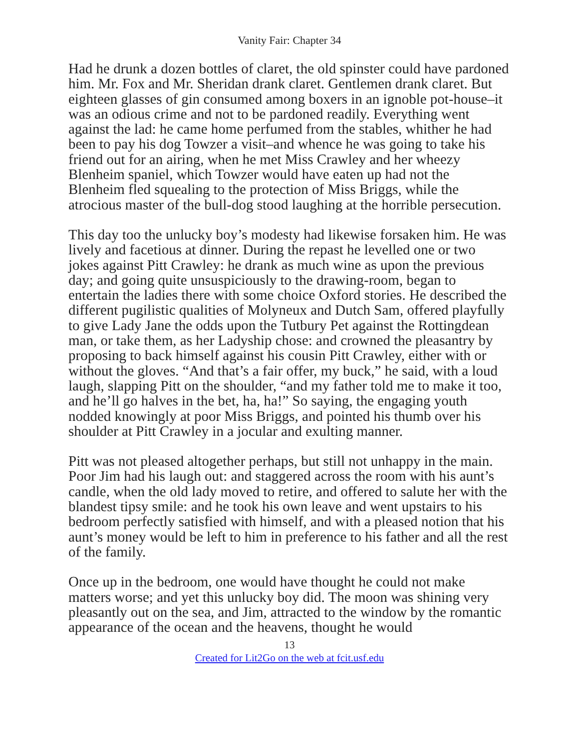Vanity Fair: Chapter 34
Had he drunk a dozen bottles of claret, the old spinster could have pardoned him. Mr. Fox and Mr. Sheridan drank claret. Gentlemen drank claret. But eighteen glasses of gin consumed among boxers in an ignoble pot-house–it was an odious crime and not to be pardoned readily. Everything went against the lad: he came home perfumed from the stables, whither he had been to pay his dog Towzer a visit–and whence he was going to take his friend out for an airing, when he met Miss Crawley and her wheezy Blenheim spaniel, which Towzer would have eaten up had not the Blenheim fled squealing to the protection of Miss Briggs, while the atrocious master of the bull-dog stood laughing at the horrible persecution.
This day too the unlucky boy’s modesty had likewise forsaken him. He was lively and facetious at dinner. During the repast he levelled one or two jokes against Pitt Crawley: he drank as much wine as upon the previous day; and going quite unsuspiciously to the drawing-room, began to entertain the ladies there with some choice Oxford stories. He described the different pugilistic qualities of Molyneux and Dutch Sam, offered playfully to give Lady Jane the odds upon the Tutbury Pet against the Rottingdean man, or take them, as her Ladyship chose: and crowned the pleasantry by proposing to back himself against his cousin Pitt Crawley, either with or without the gloves. “And that’s a fair offer, my buck,” he said, with a loud laugh, slapping Pitt on the shoulder, “and my father told me to make it too, and he’ll go halves in the bet, ha, ha!” So saying, the engaging youth nodded knowingly at poor Miss Briggs, and pointed his thumb over his shoulder at Pitt Crawley in a jocular and exulting manner.
Pitt was not pleased altogether perhaps, but still not unhappy in the main. Poor Jim had his laugh out: and staggered across the room with his aunt’s candle, when the old lady moved to retire, and offered to salute her with the blandest tipsy smile: and he took his own leave and went upstairs to his bedroom perfectly satisfied with himself, and with a pleased notion that his aunt’s money would be left to him in preference to his father and all the rest of the family.
Once up in the bedroom, one would have thought he could not make matters worse; and yet this unlucky boy did. The moon was shining very pleasantly out on the sea, and Jim, attracted to the window by the romantic appearance of the ocean and the heavens, thought he would
13
Created for Lit2Go on the web at fcit.usf.edu